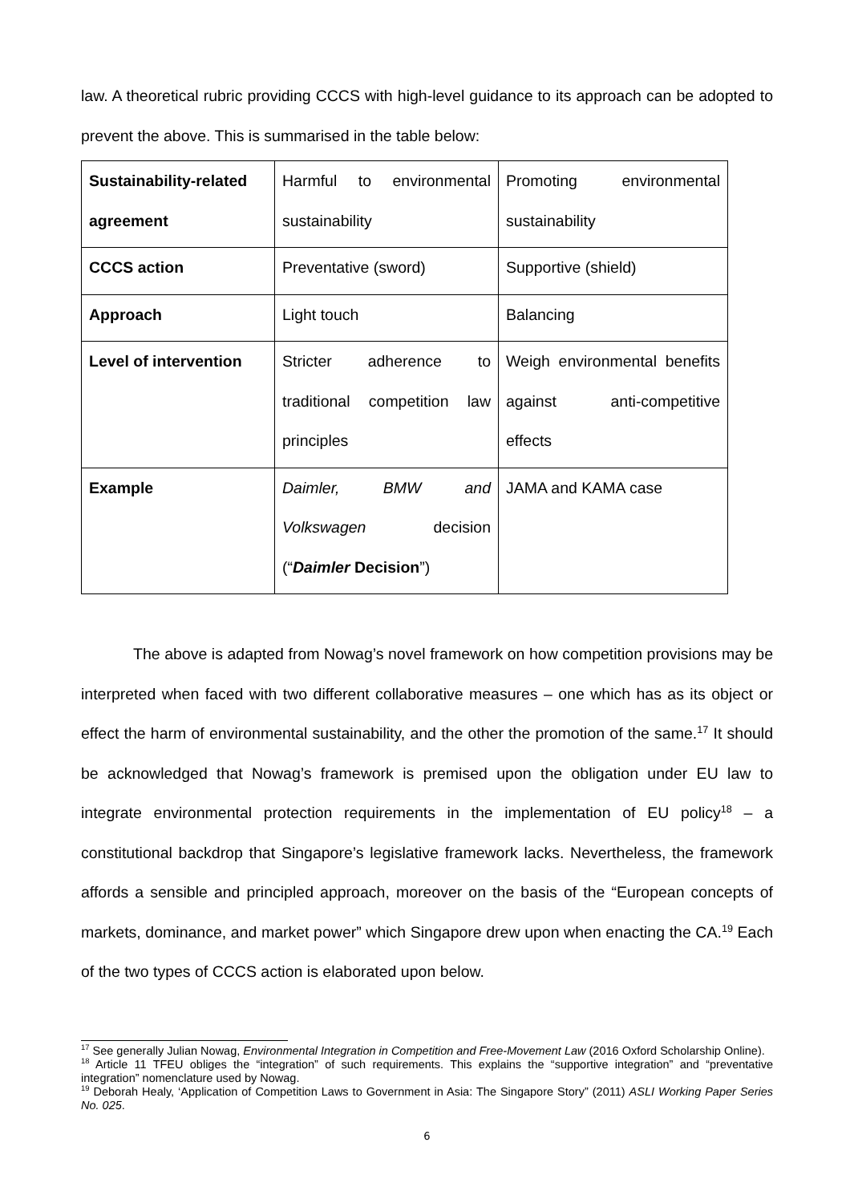law. A theoretical rubric providing CCCS with high-level guidance to its approach can be adopted to prevent the above. This is summarised in the table below:
| Sustainability-related agreement | Harmful to environmental sustainability | Promoting environmental sustainability |
| CCCS action | Preventative (sword) | Supportive (shield) |
| Approach | Light touch | Balancing |
| Level of intervention | Stricter adherence to traditional competition law principles | Weigh environmental benefits against anti-competitive effects |
| Example | Daimler, BMW and Volkswagen decision (“ Daimler Decision ”) | JAMA and KAMA case |
The above is adapted from Nowag’s novel framework on how competition provisions may be interpreted when faced with two different collaborative measures – one which has as its object or effect the harm of environmental sustainability, and the other the promotion of the same.<sup>17</sup> It should be acknowledged that Nowag’s framework is premised upon the obligation under EU law to integrate environmental protection requirements in the implementation of EU policy<sup>18</sup> – a constitutional backdrop that Singapore’s legislative framework lacks. Nevertheless, the framework affords a sensible and principled approach, moreover on the basis of the “European concepts of markets, dominance, and market power” which Singapore drew upon when enacting the CA.<sup>19</sup> Each of the two types of CCCS action is elaborated upon below.
<sup>17</sup> See generally Julian Nowag, Environmental Integration in Competition and Free-Movement Law (2016 Oxford Scholarship Online).
<sup>18</sup> Article 11 TFEU obliges the “integration” of such requirements. This explains the “supportive integration” and “preventative integration” nomenclature used by Nowag.
<sup>19</sup> Deborah Healy, ‘Application of Competition Laws to Government in Asia: The Singapore Story” (2011) ASLI Working Paper Series No. 025.
6